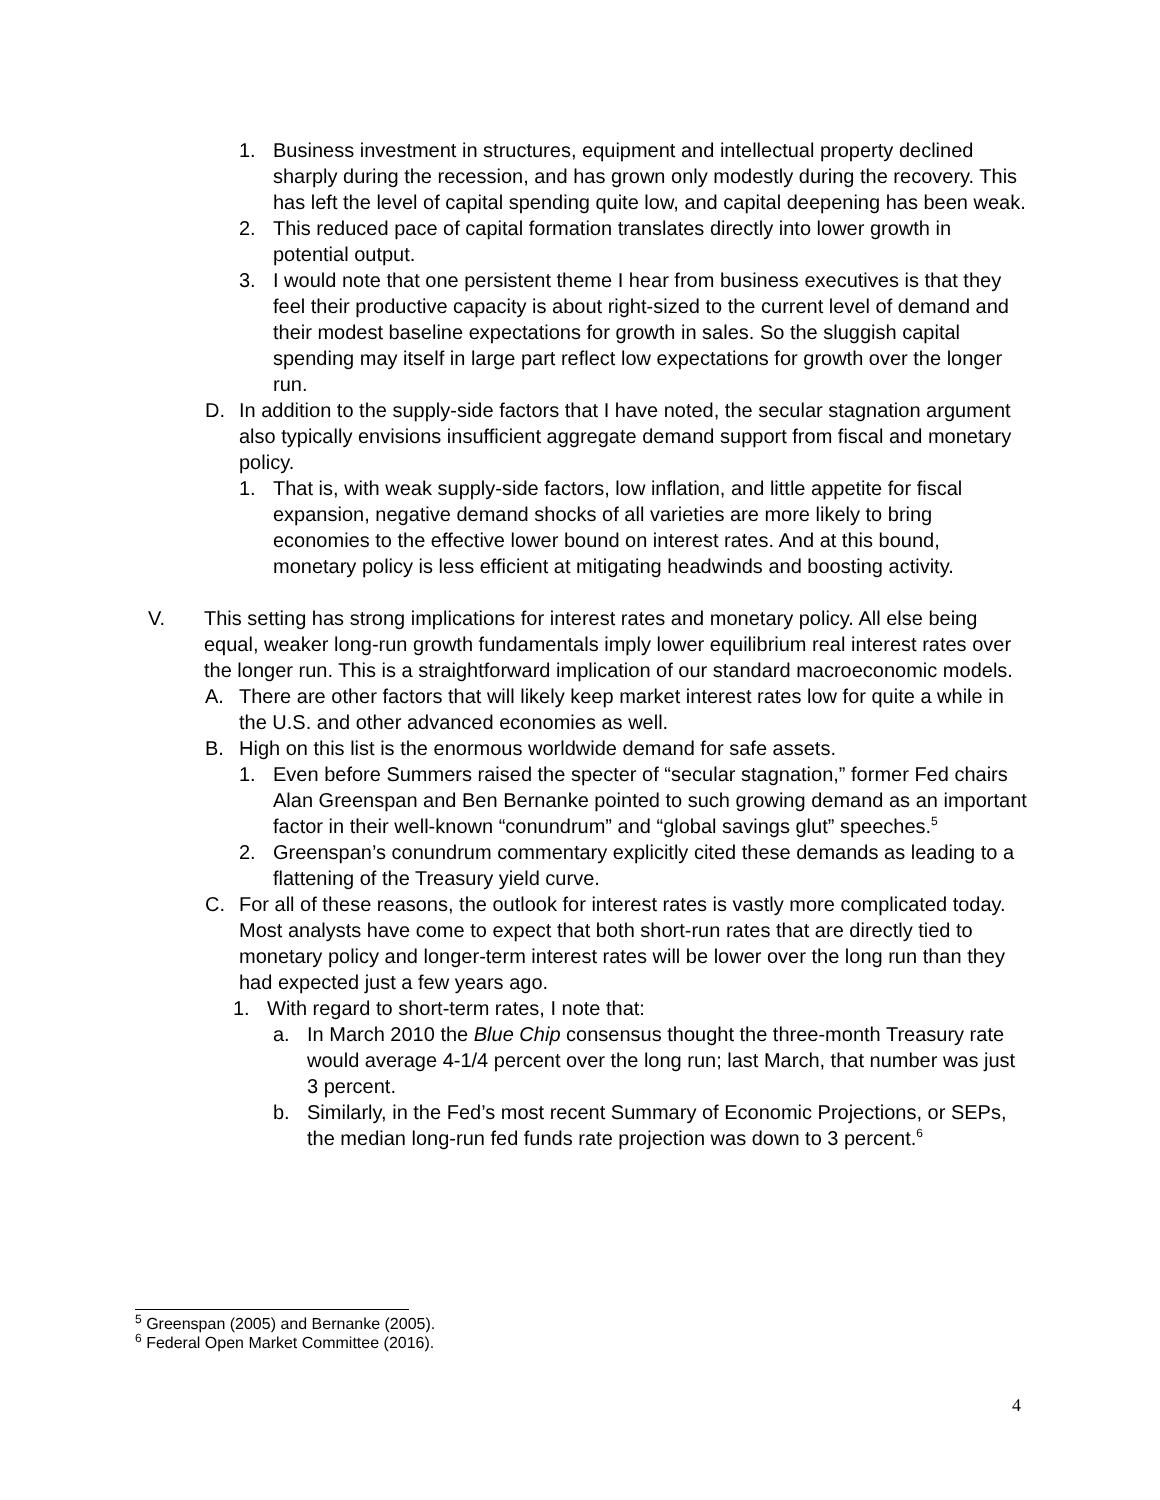1. Business investment in structures, equipment and intellectual property declined sharply during the recession, and has grown only modestly during the recovery. This has left the level of capital spending quite low, and capital deepening has been weak.
2. This reduced pace of capital formation translates directly into lower growth in potential output.
3. I would note that one persistent theme I hear from business executives is that they feel their productive capacity is about right-sized to the current level of demand and their modest baseline expectations for growth in sales. So the sluggish capital spending may itself in large part reflect low expectations for growth over the longer run.
D. In addition to the supply-side factors that I have noted, the secular stagnation argument also typically envisions insufficient aggregate demand support from fiscal and monetary policy.
1. That is, with weak supply-side factors, low inflation, and little appetite for fiscal expansion, negative demand shocks of all varieties are more likely to bring economies to the effective lower bound on interest rates. And at this bound, monetary policy is less efficient at mitigating headwinds and boosting activity.
V. This setting has strong implications for interest rates and monetary policy. All else being equal, weaker long-run growth fundamentals imply lower equilibrium real interest rates over the longer run. This is a straightforward implication of our standard macroeconomic models.
A. There are other factors that will likely keep market interest rates low for quite a while in the U.S. and other advanced economies as well.
B. High on this list is the enormous worldwide demand for safe assets.
1. Even before Summers raised the specter of “secular stagnation,” former Fed chairs Alan Greenspan and Ben Bernanke pointed to such growing demand as an important factor in their well-known “conundrum” and “global savings glut” speeches.<sup>5</sup>
2. Greenspan’s conundrum commentary explicitly cited these demands as leading to a flattening of the Treasury yield curve.
C. For all of these reasons, the outlook for interest rates is vastly more complicated today. Most analysts have come to expect that both short-run rates that are directly tied to monetary policy and longer-term interest rates will be lower over the long run than they had expected just a few years ago.
1. With regard to short-term rates, I note that:
a. In March 2010 the Blue Chip consensus thought the three-month Treasury rate would average 4-1/4 percent over the long run; last March, that number was just 3 percent.
b. Similarly, in the Fed’s most recent Summary of Economic Projections, or SEPs, the median long-run fed funds rate projection was down to 3 percent.<sup>6</sup>
<sup>5</sup> Greenspan (2005) and Bernanke (2005).
<sup>6</sup> Federal Open Market Committee (2016).
4